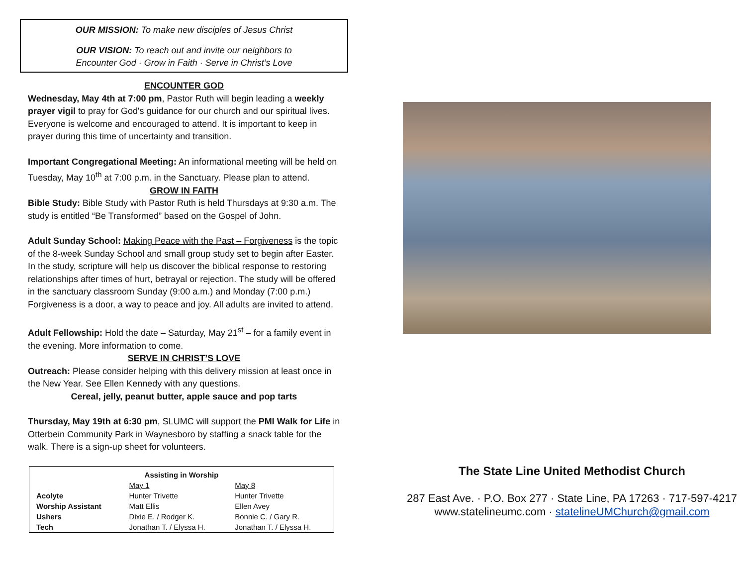OUR MISSION: To make new disciples of Jesus Christ
OUR VISION: To reach out and invite our neighbors to
Encounter God · Grow in Faith · Serve in Christ’s Love
ENCOUNTER GOD
Wednesday, May 4th at 7:00 pm, Pastor Ruth will begin leading a weekly prayer vigil to pray for God's guidance for our church and our spiritual lives. Everyone is welcome and encouraged to attend. It is important to keep in prayer during this time of uncertainty and transition.
Important Congregational Meeting: An informational meeting will be held on Tuesday, May 10<sup>th</sup> at 7:00 p.m. in the Sanctuary. Please plan to attend.
GROW IN FAITH
Bible Study: Bible Study with Pastor Ruth is held Thursdays at 9:30 a.m. The study is entitled “Be Transformed” based on the Gospel of John.
Adult Sunday School: Making Peace with the Past – Forgiveness is the topic of the 8-week Sunday School and small group study set to begin after Easter. In the study, scripture will help us discover the biblical response to restoring relationships after times of hurt, betrayal or rejection. The study will be offered in the sanctuary classroom Sunday (9:00 a.m.) and Monday (7:00 p.m.) Forgiveness is a door, a way to peace and joy. All adults are invited to attend.
Adult Fellowship: Hold the date – Saturday, May 21<sup>st</sup> – for a family event in the evening. More information to come.
SERVE IN CHRIST’S LOVE
Outreach: Please consider helping with this delivery mission at least once in the New Year. See Ellen Kennedy with any questions.
Cereal, jelly, peanut butter, apple sauce and pop tarts
Thursday, May 19th at 6:30 pm, SLUMC will support the PMI Walk for Life in Otterbein Community Park in Waynesboro by staffing a snack table for the walk. There is a sign-up sheet for volunteers.
| Assisting in Worship | | |
| --- | --- | --- |
| | May 1 | May 8 |
| Acolyte | Hunter Trivette | Hunter Trivette |
| Worship Assistant | Matt Ellis | Ellen Avey |
| Ushers | Dixie E. / Rodger K. | Bonnie C. / Gary R. |
| Tech | Jonathan T. / Elyssa H. | Jonathan T. / Elyssa H. |
The State Line United Methodist Church
287 East Ave. · P.O. Box 277 · State Line, PA 17263 · 717-597-4217
www.statelineumc.com · statelineUMChurch@gmail.com